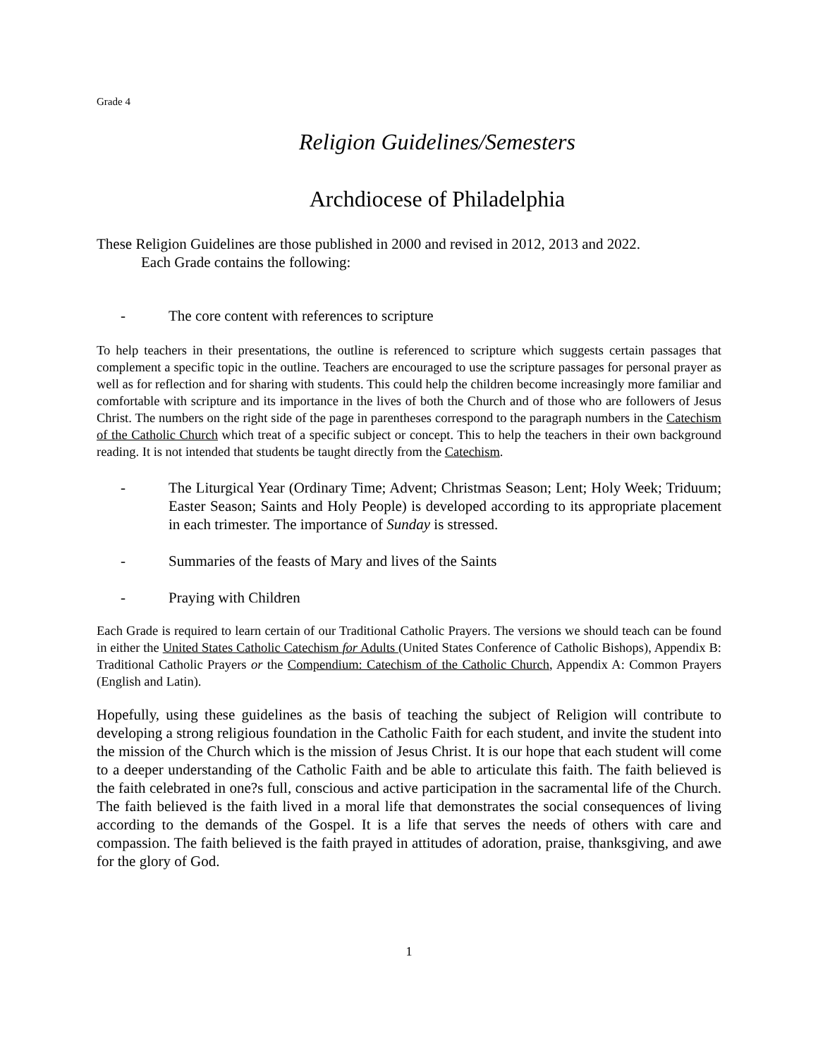Grade 4
Religion Guidelines/Semesters
Archdiocese of Philadelphia
These Religion Guidelines are those published in 2000 and revised in 2012, 2013 and 2022.
Each Grade contains the following:
- The core content with references to scripture
To help teachers in their presentations, the outline is referenced to scripture which suggests certain passages that complement a specific topic in the outline. Teachers are encouraged to use the scripture passages for personal prayer as well as for reflection and for sharing with students. This could help the children become increasingly more familiar and comfortable with scripture and its importance in the lives of both the Church and of those who are followers of Jesus Christ. The numbers on the right side of the page in parentheses correspond to the paragraph numbers in the Catechism of the Catholic Church which treat of a specific subject or concept. This to help the teachers in their own background reading. It is not intended that students be taught directly from the Catechism.
- The Liturgical Year (Ordinary Time; Advent; Christmas Season; Lent; Holy Week; Triduum; Easter Season; Saints and Holy People) is developed according to its appropriate placement in each trimester. The importance of Sunday is stressed.
- Summaries of the feasts of Mary and lives of the Saints
- Praying with Children
Each Grade is required to learn certain of our Traditional Catholic Prayers. The versions we should teach can be found in either the United States Catholic Catechism for Adults (United States Conference of Catholic Bishops), Appendix B: Traditional Catholic Prayers or the Compendium: Catechism of the Catholic Church, Appendix A: Common Prayers (English and Latin).
Hopefully, using these guidelines as the basis of teaching the subject of Religion will contribute to developing a strong religious foundation in the Catholic Faith for each student, and invite the student into the mission of the Church which is the mission of Jesus Christ. It is our hope that each student will come to a deeper understanding of the Catholic Faith and be able to articulate this faith. The faith believed is the faith celebrated in one?s full, conscious and active participation in the sacramental life of the Church. The faith believed is the faith lived in a moral life that demonstrates the social consequences of living according to the demands of the Gospel. It is a life that serves the needs of others with care and compassion. The faith believed is the faith prayed in attitudes of adoration, praise, thanksgiving, and awe for the glory of God.
1